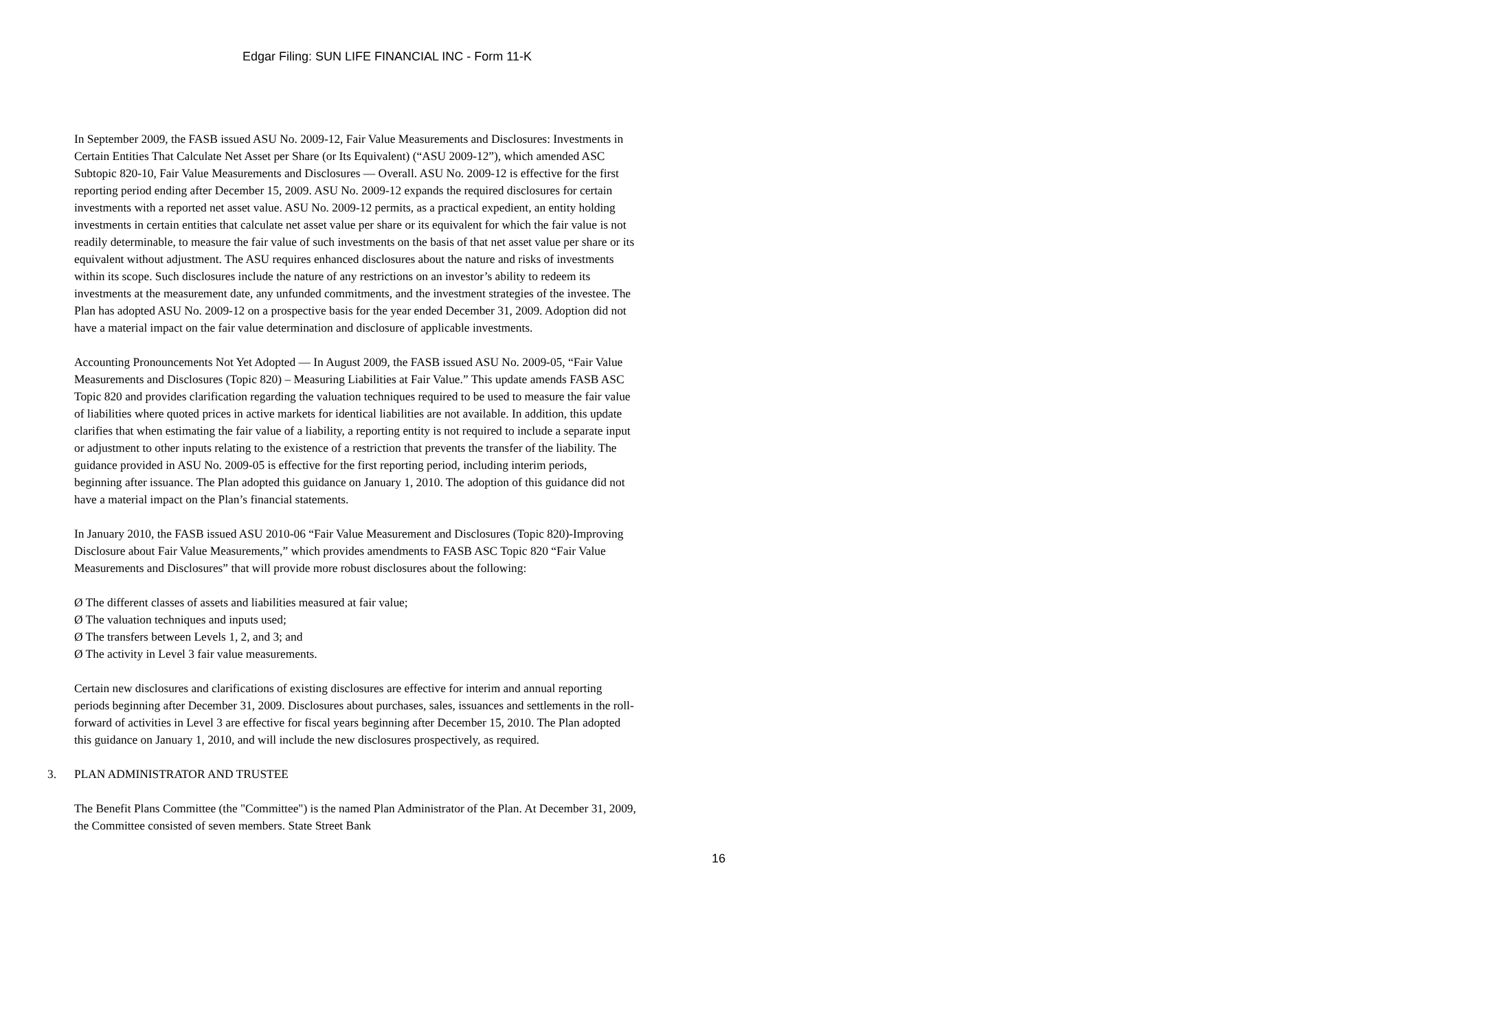Edgar Filing: SUN LIFE FINANCIAL INC - Form 11-K
In September 2009, the FASB issued ASU No. 2009-12, Fair Value Measurements and Disclosures: Investments in Certain Entities That Calculate Net Asset per Share (or Its Equivalent) (“ASU 2009-12”), which amended ASC Subtopic 820-10, Fair Value Measurements and Disclosures — Overall. ASU No. 2009-12 is effective for the first reporting period ending after December 15, 2009. ASU No. 2009-12 expands the required disclosures for certain investments with a reported net asset value. ASU No. 2009-12 permits, as a practical expedient, an entity holding investments in certain entities that calculate net asset value per share or its equivalent for which the fair value is not readily determinable, to measure the fair value of such investments on the basis of that net asset value per share or its equivalent without adjustment. The ASU requires enhanced disclosures about the nature and risks of investments within its scope. Such disclosures include the nature of any restrictions on an investor’s ability to redeem its investments at the measurement date, any unfunded commitments, and the investment strategies of the investee. The Plan has adopted ASU No. 2009-12 on a prospective basis for the year ended December 31, 2009. Adoption did not have a material impact on the fair value determination and disclosure of applicable investments.
Accounting Pronouncements Not Yet Adopted — In August 2009, the FASB issued ASU No. 2009-05, “Fair Value Measurements and Disclosures (Topic 820) – Measuring Liabilities at Fair Value.” This update amends FASB ASC Topic 820 and provides clarification regarding the valuation techniques required to be used to measure the fair value of liabilities where quoted prices in active markets for identical liabilities are not available. In addition, this update clarifies that when estimating the fair value of a liability, a reporting entity is not required to include a separate input or adjustment to other inputs relating to the existence of a restriction that prevents the transfer of the liability. The guidance provided in ASU No. 2009-05 is effective for the first reporting period, including interim periods, beginning after issuance. The Plan adopted this guidance on January 1, 2010. The adoption of this guidance did not have a material impact on the Plan’s financial statements.
In January 2010, the FASB issued ASU 2010-06 “Fair Value Measurement and Disclosures (Topic 820)-Improving Disclosure about Fair Value Measurements,” which provides amendments to FASB ASC Topic 820 “Fair Value Measurements and Disclosures” that will provide more robust disclosures about the following:
Ø The different classes of assets and liabilities measured at fair value;
Ø The valuation techniques and inputs used;
Ø The transfers between Levels 1, 2, and 3; and
Ø The activity in Level 3 fair value measurements.
Certain new disclosures and clarifications of existing disclosures are effective for interim and annual reporting periods beginning after December 31, 2009. Disclosures about purchases, sales, issuances and settlements in the roll-forward of activities in Level 3 are effective for fiscal years beginning after December 15, 2010. The Plan adopted this guidance on January 1, 2010, and will include the new disclosures prospectively, as required.
3. PLAN ADMINISTRATOR AND TRUSTEE
The Benefit Plans Committee (the "Committee") is the named Plan Administrator of the Plan. At December 31, 2009, the Committee consisted of seven members. State Street Bank
16